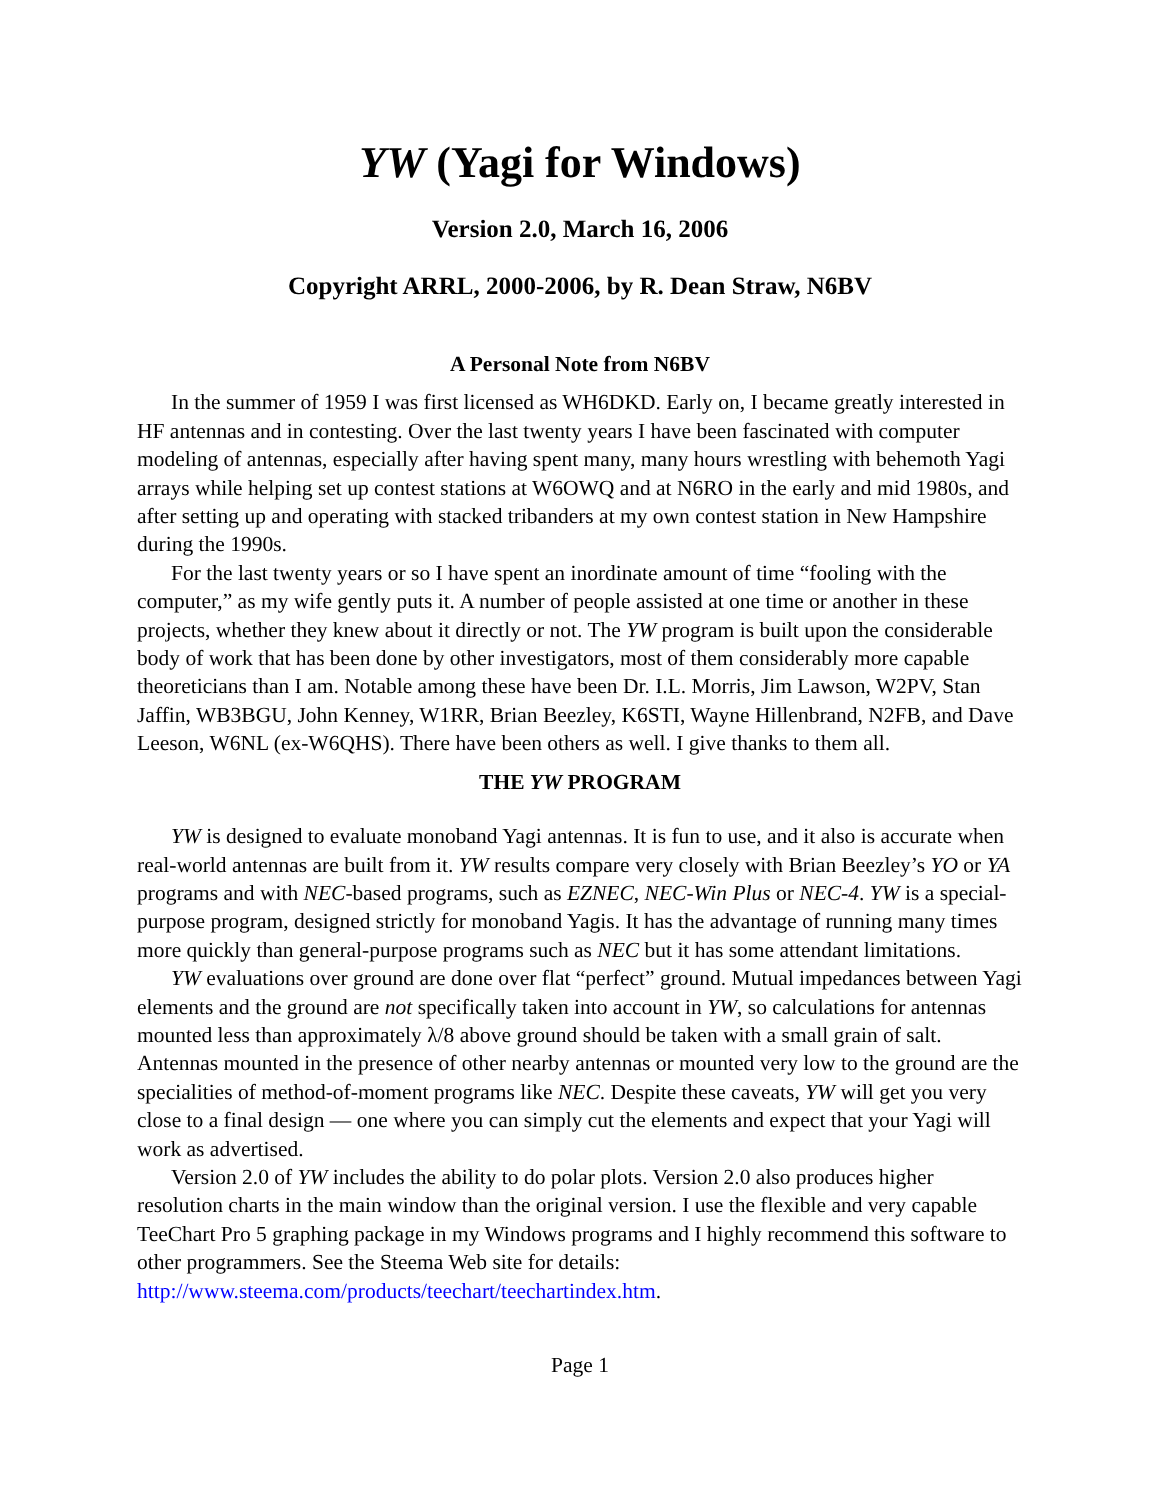YW (Yagi for Windows)
Version 2.0, March 16, 2006
Copyright ARRL, 2000-2006, by R. Dean Straw, N6BV
A Personal Note from N6BV
In the summer of 1959 I was first licensed as WH6DKD. Early on, I became greatly interested in HF antennas and in contesting. Over the last twenty years I have been fascinated with computer modeling of antennas, especially after having spent many, many hours wrestling with behemoth Yagi arrays while helping set up contest stations at W6OWQ and at N6RO in the early and mid 1980s, and after setting up and operating with stacked tribanders at my own contest station in New Hampshire during the 1990s.
For the last twenty years or so I have spent an inordinate amount of time “fooling with the computer,” as my wife gently puts it. A number of people assisted at one time or another in these projects, whether they knew about it directly or not. The YW program is built upon the considerable body of work that has been done by other investigators, most of them considerably more capable theoreticians than I am. Notable among these have been Dr. I.L. Morris, Jim Lawson, W2PV, Stan Jaffin, WB3BGU, John Kenney, W1RR, Brian Beezley, K6STI, Wayne Hillenbrand, N2FB, and Dave Leeson, W6NL (ex-W6QHS). There have been others as well. I give thanks to them all.
THE YW PROGRAM
YW is designed to evaluate monoband Yagi antennas. It is fun to use, and it also is accurate when real-world antennas are built from it. YW results compare very closely with Brian Beezley’s YO or YA programs and with NEC-based programs, such as EZNEC, NEC-Win Plus or NEC-4. YW is a special-purpose program, designed strictly for monoband Yagis. It has the advantage of running many times more quickly than general-purpose programs such as NEC but it has some attendant limitations.
YW evaluations over ground are done over flat “perfect” ground. Mutual impedances between Yagi elements and the ground are not specifically taken into account in YW, so calculations for antennas mounted less than approximately λ/8 above ground should be taken with a small grain of salt. Antennas mounted in the presence of other nearby antennas or mounted very low to the ground are the specialities of method-of-moment programs like NEC. Despite these caveats, YW will get you very close to a final design — one where you can simply cut the elements and expect that your Yagi will work as advertised.
Version 2.0 of YW includes the ability to do polar plots. Version 2.0 also produces higher resolution charts in the main window than the original version. I use the flexible and very capable TeeChart Pro 5 graphing package in my Windows programs and I highly recommend this software to other programmers. See the Steema Web site for details: http://www.steema.com/products/teechart/teechartindex.htm.
Page 1